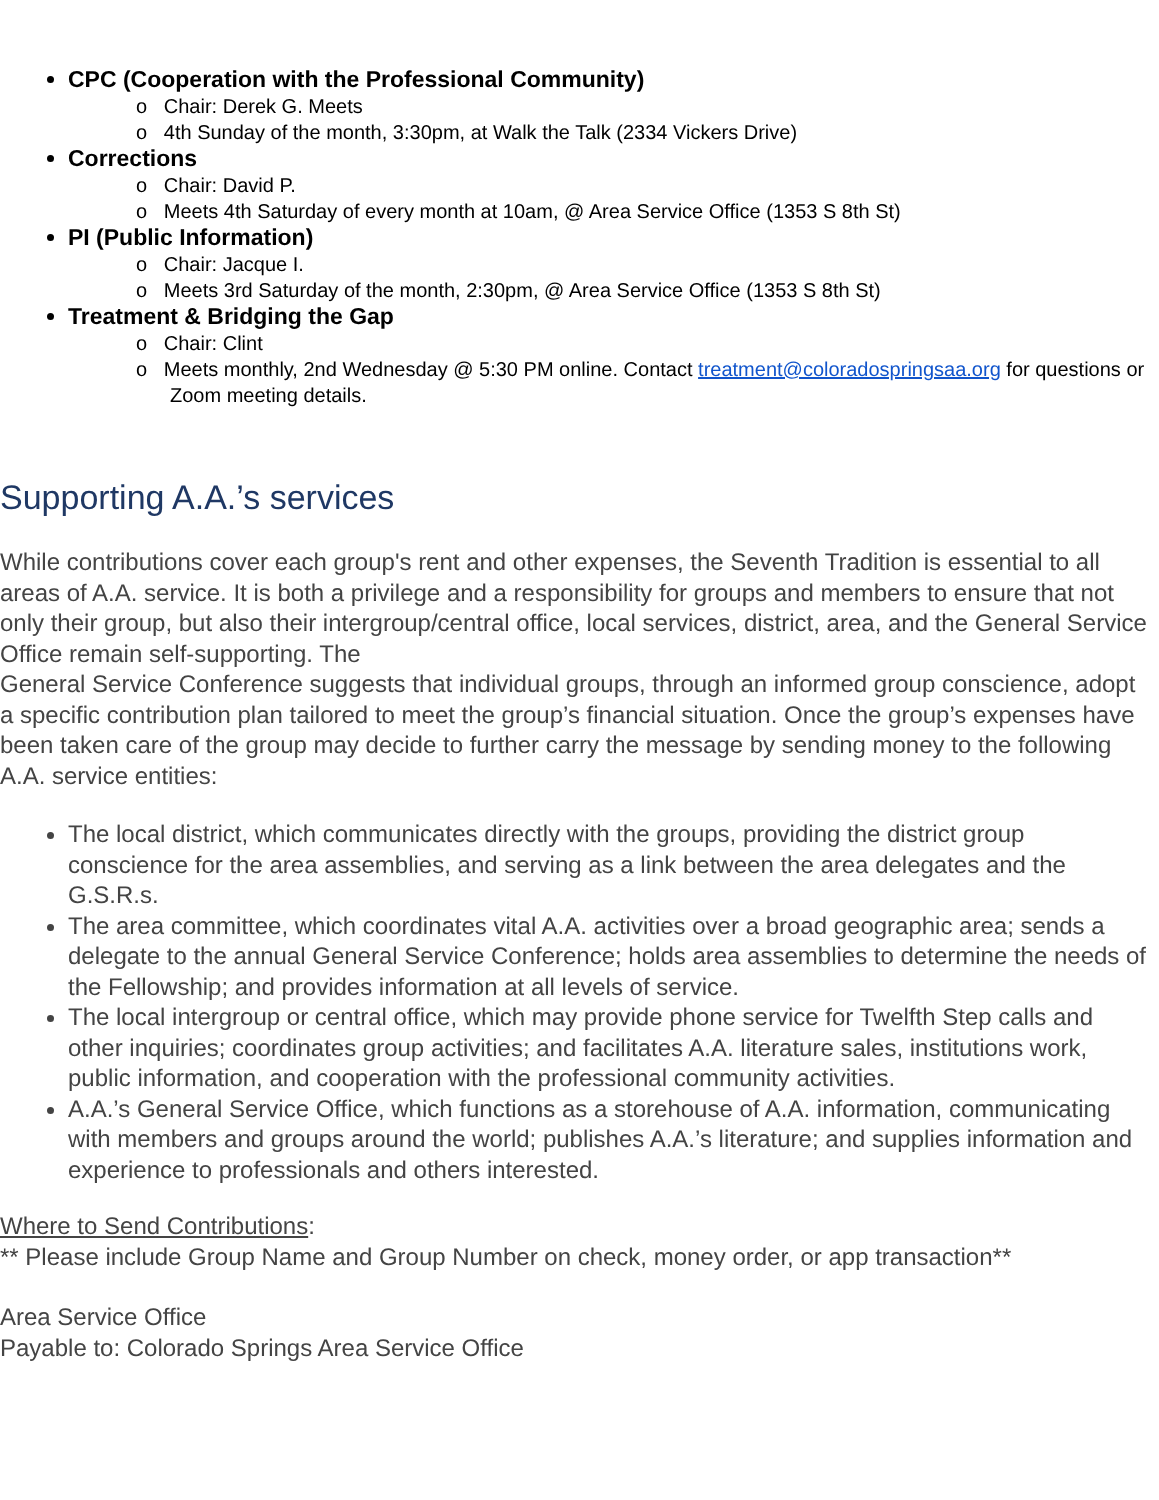CPC (Cooperation with the Professional Community)
o Chair: Derek G. Meets
o 4th Sunday of the month, 3:30pm, at Walk the Talk (2334 Vickers Drive)
Corrections
o Chair: David P.
o Meets 4th Saturday of every month at 10am, @ Area Service Office (1353 S 8th St)
PI (Public Information)
o Chair: Jacque I.
o Meets 3rd Saturday of the month, 2:30pm, @ Area Service Office (1353 S 8th St)
Treatment & Bridging the Gap
o Chair: Clint
o Meets monthly, 2nd Wednesday @ 5:30 PM online. Contact treatment@coloradospringsaa.org for questions or Zoom meeting details.
Supporting A.A.’s services
While contributions cover each group's rent and other expenses, the Seventh Tradition is essential to all areas of A.A. service. It is both a privilege and a responsibility for groups and members to ensure that not only their group, but also their intergroup/central office, local services, district, area, and the General Service Office remain self-supporting. The
General Service Conference suggests that individual groups, through an informed group conscience, adopt a specific contribution plan tailored to meet the group’s financial situation. Once the group’s expenses have been taken care of the group may decide to further carry the message by sending money to the following A.A. service entities:
The local district, which communicates directly with the groups, providing the district group conscience for the area assemblies, and serving as a link between the area delegates and the G.S.R.s.
The area committee, which coordinates vital A.A. activities over a broad geographic area; sends a delegate to the annual General Service Conference; holds area assemblies to determine the needs of the Fellowship; and provides information at all levels of service.
The local intergroup or central office, which may provide phone service for Twelfth Step calls and other inquiries; coordinates group activities; and facilitates A.A. literature sales, institutions work, public information, and cooperation with the professional community activities.
A.A.’s General Service Office, which functions as a storehouse of A.A. information, communicating with members and groups around the world; publishes A.A.’s literature; and supplies information and experience to professionals and others interested.
Where to Send Contributions:
** Please include Group Name and Group Number on check, money order, or app transaction**
Area Service Office
Payable to: Colorado Springs Area Service Office